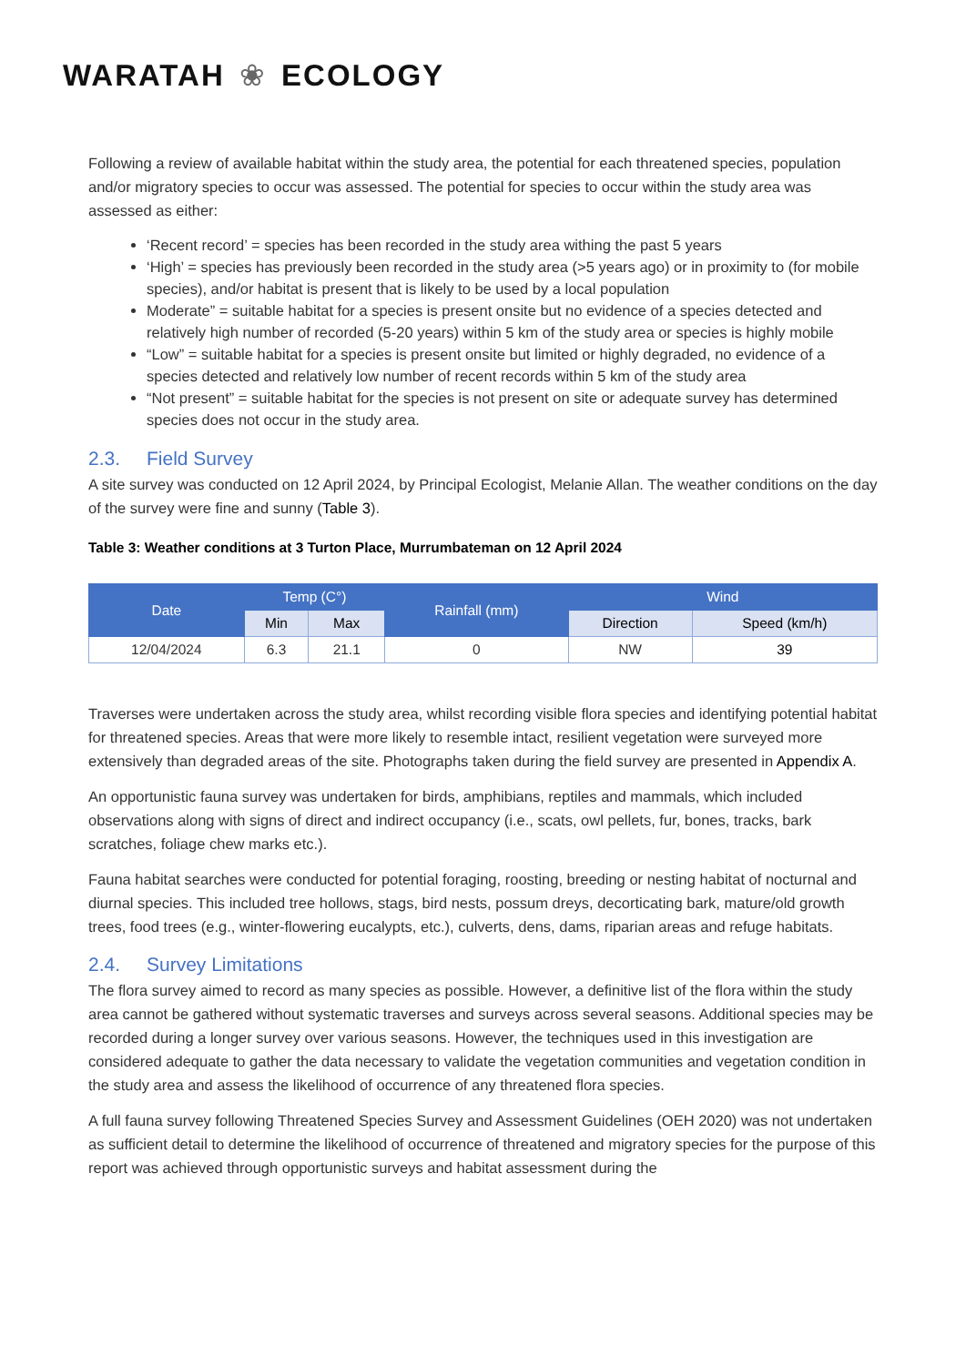WARATAH ❀ ECOLOGY
Following a review of available habitat within the study area, the potential for each threatened species, population and/or migratory species to occur was assessed. The potential for species to occur within the study area was assessed as either:
‘Recent record’ = species has been recorded in the study area withing the past 5 years
‘High’ = species has previously been recorded in the study area (>5 years ago) or in proximity to (for mobile species), and/or habitat is present that is likely to be used by a local population
Moderate” = suitable habitat for a species is present onsite but no evidence of a species detected and relatively high number of recorded (5-20 years) within 5 km of the study area or species is highly mobile
“Low” = suitable habitat for a species is present onsite but limited or highly degraded, no evidence of a species detected and relatively low number of recent records within 5 km of the study area
“Not present” = suitable habitat for the species is not present on site or adequate survey has determined species does not occur in the study area.
2.3. Field Survey
A site survey was conducted on 12 April 2024, by Principal Ecologist, Melanie Allan. The weather conditions on the day of the survey were fine and sunny (Table 3).
Table 3: Weather conditions at 3 Turton Place, Murrumbateman on 12 April 2024
| Date | Temp (C°) | | Rainfall (mm) | Wind | |
| --- | --- | --- | --- | --- | --- |
| | Min | Max | | Direction | Speed (km/h) |
| 12/04/2024 | 6.3 | 21.1 | 0 | NW | 39 |
Traverses were undertaken across the study area, whilst recording visible flora species and identifying potential habitat for threatened species. Areas that were more likely to resemble intact, resilient vegetation were surveyed more extensively than degraded areas of the site. Photographs taken during the field survey are presented in Appendix A.
An opportunistic fauna survey was undertaken for birds, amphibians, reptiles and mammals, which included observations along with signs of direct and indirect occupancy (i.e., scats, owl pellets, fur, bones, tracks, bark scratches, foliage chew marks etc.).
Fauna habitat searches were conducted for potential foraging, roosting, breeding or nesting habitat of nocturnal and diurnal species. This included tree hollows, stags, bird nests, possum dreys, decorticating bark, mature/old growth trees, food trees (e.g., winter-flowering eucalypts, etc.), culverts, dens, dams, riparian areas and refuge habitats.
2.4. Survey Limitations
The flora survey aimed to record as many species as possible. However, a definitive list of the flora within the study area cannot be gathered without systematic traverses and surveys across several seasons. Additional species may be recorded during a longer survey over various seasons. However, the techniques used in this investigation are considered adequate to gather the data necessary to validate the vegetation communities and vegetation condition in the study area and assess the likelihood of occurrence of any threatened flora species.
A full fauna survey following Threatened Species Survey and Assessment Guidelines (OEH 2020) was not undertaken as sufficient detail to determine the likelihood of occurrence of threatened and migratory species for the purpose of this report was achieved through opportunistic surveys and habitat assessment during the